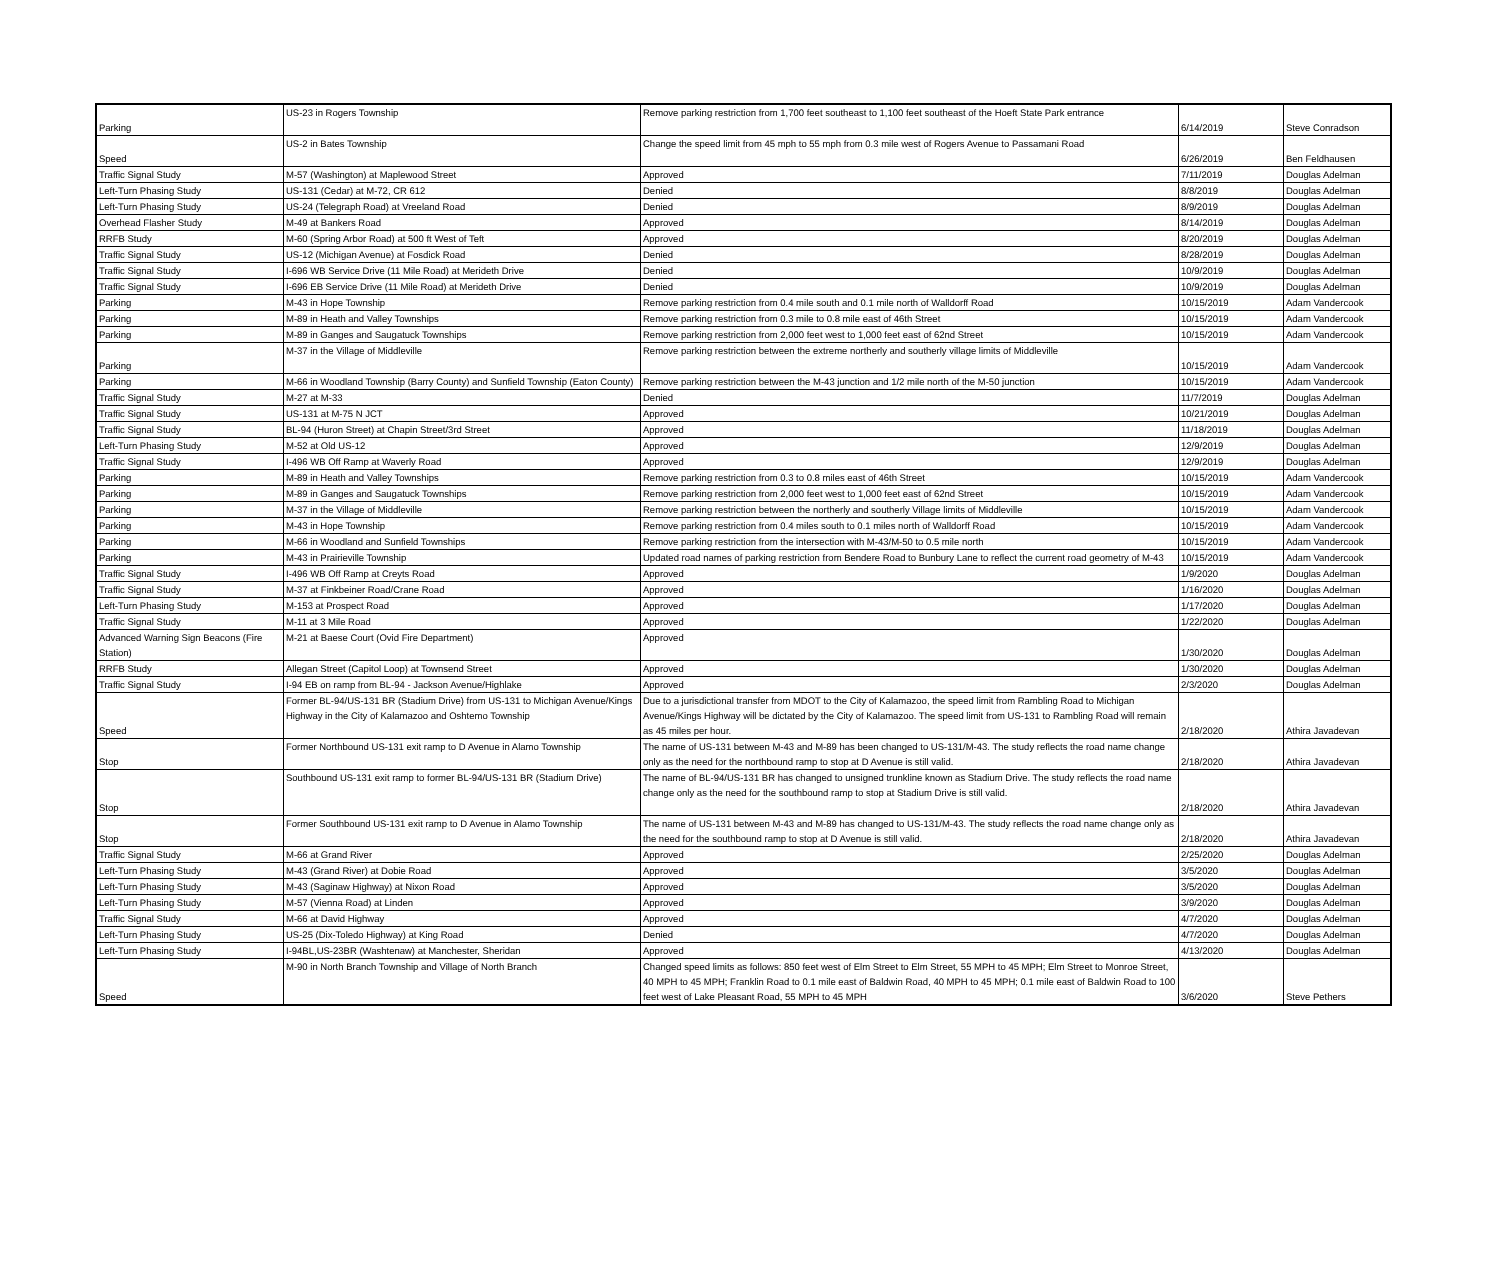| Parking | US-23 in Rogers Township | Remove parking restriction from 1,700 feet southeast to 1,100 feet southeast of the Hoeft State Park entrance | 6/14/2019 | Steve Conradson |
| Speed | US-2 in Bates Township | Change the speed limit from 45 mph to 55 mph from 0.3 mile west of Rogers Avenue to Passamani Road | 6/26/2019 | Ben Feldhausen |
| Traffic Signal Study | M-57 (Washington) at Maplewood Street | Approved | 7/11/2019 | Douglas Adelman |
| Left-Turn Phasing Study | US-131 (Cedar) at M-72, CR 612 | Denied | 8/8/2019 | Douglas Adelman |
| Left-Turn Phasing Study | US-24 (Telegraph Road) at Vreeland Road | Denied | 8/9/2019 | Douglas Adelman |
| Overhead Flasher Study | M-49 at Bankers Road | Approved | 8/14/2019 | Douglas Adelman |
| RRFB Study | M-60 (Spring Arbor Road) at 500 ft West of Teft | Approved | 8/20/2019 | Douglas Adelman |
| Traffic Signal Study | US-12 (Michigan Avenue) at Fosdick Road | Denied | 8/28/2019 | Douglas Adelman |
| Traffic Signal Study | I-696 WB Service Drive (11 Mile Road) at Merideth Drive | Denied | 10/9/2019 | Douglas Adelman |
| Traffic Signal Study | I-696 EB Service Drive (11 Mile Road) at Merideth Drive | Denied | 10/9/2019 | Douglas Adelman |
| Parking | M-43 in Hope Township | Remove parking restriction from 0.4 mile south and 0.1 mile north of Walldorff Road | 10/15/2019 | Adam Vandercook |
| Parking | M-89 in Heath and Valley Townships | Remove parking restriction from 0.3 mile to 0.8 mile east of 46th Street | 10/15/2019 | Adam Vandercook |
| Parking | M-89 in Ganges and Saugatuck Townships | Remove parking restriction from 2,000 feet west to 1,000 feet east of 62nd Street | 10/15/2019 | Adam Vandercook |
| Parking | M-37 in the Village of Middleville | Remove parking restriction between the extreme northerly and southerly village limits of Middleville | 10/15/2019 | Adam Vandercook |
| Parking | M-66 in Woodland Township (Barry County) and Sunfield Township (Eaton County) | Remove parking restriction between the M-43 junction and 1/2 mile north of the M-50 junction | 10/15/2019 | Adam Vandercook |
| Traffic Signal Study | M-27 at M-33 | Denied | 11/7/2019 | Douglas Adelman |
| Traffic Signal Study | US-131 at M-75 N JCT | Approved | 10/21/2019 | Douglas Adelman |
| Traffic Signal Study | BL-94 (Huron Street) at Chapin Street/3rd Street | Approved | 11/18/2019 | Douglas Adelman |
| Left-Turn Phasing Study | M-52 at Old US-12 | Approved | 12/9/2019 | Douglas Adelman |
| Traffic Signal Study | I-496 WB Off Ramp at Waverly Road | Approved | 12/9/2019 | Douglas Adelman |
| Parking | M-89 in Heath and Valley Townships | Remove parking restriction from 0.3 to 0.8 miles east of 46th Street | 10/15/2019 | Adam Vandercook |
| Parking | M-89 in Ganges and Saugatuck Townships | Remove parking restriction from 2,000 feet west to 1,000 feet east of 62nd Street | 10/15/2019 | Adam Vandercook |
| Parking | M-37 in the Village of Middleville | Remove parking restriction between the northerly and southerly Village limits of Middleville | 10/15/2019 | Adam Vandercook |
| Parking | M-43 in Hope Township | Remove parking restriction from 0.4 miles south to 0.1 miles north of Walldorff Road | 10/15/2019 | Adam Vandercook |
| Parking | M-66 in Woodland and Sunfield Townships | Remove parking restriction from the intersection with M-43/M-50 to 0.5 mile north | 10/15/2019 | Adam Vandercook |
| Parking | M-43 in Prairieville Township | Updated road names of parking restriction from Bendere Road to Bunbury Lane to reflect the current road geometry of M-43 | 10/15/2019 | Adam Vandercook |
| Traffic Signal Study | I-496 WB Off Ramp at Creyts Road | Approved | 1/9/2020 | Douglas Adelman |
| Traffic Signal Study | M-37 at Finkbeiner Road/Crane Road | Approved | 1/16/2020 | Douglas Adelman |
| Left-Turn Phasing Study | M-153 at Prospect Road | Approved | 1/17/2020 | Douglas Adelman |
| Traffic Signal Study | M-11 at 3 Mile Road | Approved | 1/22/2020 | Douglas Adelman |
| Advanced Warning Sign Beacons (Fire Station) | M-21 at Baese Court (Ovid Fire Department) | Approved | 1/30/2020 | Douglas Adelman |
| RRFB Study | Allegan Street (Capitol Loop) at Townsend Street | Approved | 1/30/2020 | Douglas Adelman |
| Traffic Signal Study | I-94 EB on ramp from BL-94 - Jackson Avenue/Highlake | Approved | 2/3/2020 | Douglas Adelman |
| Speed | Former BL-94/US-131 BR (Stadium Drive) from US-131 to Michigan Avenue/Kings Highway in the City of Kalamazoo and Oshtemo Township | Due to a jurisdictional transfer from MDOT to the City of Kalamazoo, the speed limit from Rambling Road to Michigan Avenue/Kings Highway will be dictated by the City of Kalamazoo. The speed limit from US-131 to Rambling Road will remain as 45 miles per hour. | 2/18/2020 | Athira Javadevan |
| Stop | Former Northbound US-131 exit ramp to D Avenue in Alamo Township | The name of US-131 between M-43 and M-89 has been changed to US-131/M-43. The study reflects the road name change only as the need for the northbound ramp to stop at D Avenue is still valid. | 2/18/2020 | Athira Javadevan |
| Stop | Southbound US-131 exit ramp to former BL-94/US-131 BR (Stadium Drive) | The name of BL-94/US-131 BR has changed to unsigned trunkline known as Stadium Drive. The study reflects the road name change only as the need for the southbound ramp to stop at Stadium Drive is still valid. | 2/18/2020 | Athira Javadevan |
| Stop | Former Southbound US-131 exit ramp to D Avenue in Alamo Township | The name of US-131 between M-43 and M-89 has changed to US-131/M-43. The study reflects the road name change only as the need for the southbound ramp to stop at D Avenue is still valid. | 2/18/2020 | Athira Javadevan |
| Traffic Signal Study | M-66 at Grand River | Approved | 2/25/2020 | Douglas Adelman |
| Left-Turn Phasing Study | M-43 (Grand River) at Dobie Road | Approved | 3/5/2020 | Douglas Adelman |
| Left-Turn Phasing Study | M-43 (Saginaw Highway) at Nixon Road | Approved | 3/5/2020 | Douglas Adelman |
| Left-Turn Phasing Study | M-57 (Vienna Road) at Linden | Approved | 3/9/2020 | Douglas Adelman |
| Traffic Signal Study | M-66 at David Highway | Approved | 4/7/2020 | Douglas Adelman |
| Left-Turn Phasing Study | US-25 (Dix-Toledo Highway) at King Road | Denied | 4/7/2020 | Douglas Adelman |
| Left-Turn Phasing Study | I-94BL,US-23BR (Washtenaw) at Manchester, Sheridan | Approved | 4/13/2020 | Douglas Adelman |
| Speed | M-90 in North Branch Township and Village of North Branch | Changed speed limits as follows: 850 feet west of Elm Street to Elm Street, 55 MPH to 45 MPH; Elm Street to Monroe Street, 40 MPH to 45 MPH; Franklin Road to 0.1 mile east of Baldwin Road, 40 MPH to 45 MPH; 0.1 mile east of Baldwin Road to 100 feet west of Lake Pleasant Road, 55 MPH to 45 MPH | 3/6/2020 | Steve Pethers |